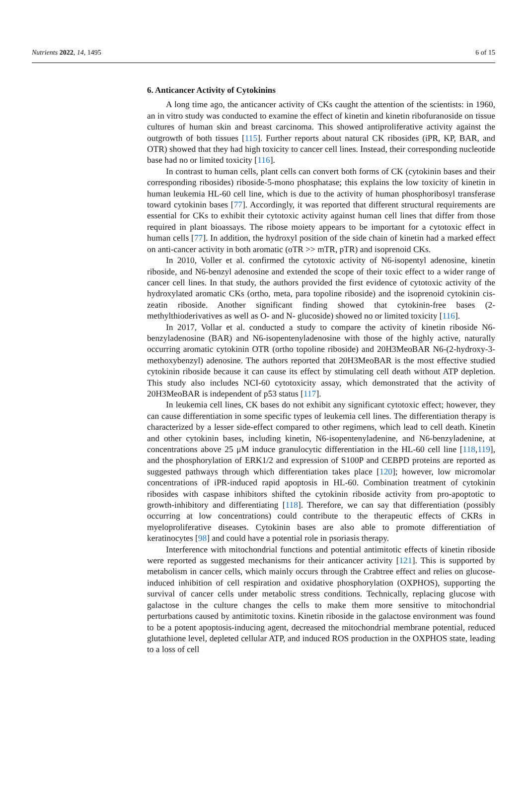Nutrients 2022, 14, 1495 6 of 15
6. Anticancer Activity of Cytokinins
A long time ago, the anticancer activity of CKs caught the attention of the scientists: in 1960, an in vitro study was conducted to examine the effect of kinetin and kinetin ribofuranoside on tissue cultures of human skin and breast carcinoma. This showed antiproliferative activity against the outgrowth of both tissues [115]. Further reports about natural CK ribosides (iPR, KP, BAR, and OTR) showed that they had high toxicity to cancer cell lines. Instead, their corresponding nucleotide base had no or limited toxicity [116].
In contrast to human cells, plant cells can convert both forms of CK (cytokinin bases and their corresponding ribosides) riboside-5-mono phosphatase; this explains the low toxicity of kinetin in human leukemia HL-60 cell line, which is due to the activity of human phosphoribosyl transferase toward cytokinin bases [77]. Accordingly, it was reported that different structural requirements are essential for CKs to exhibit their cytotoxic activity against human cell lines that differ from those required in plant bioassays. The ribose moiety appears to be important for a cytotoxic effect in human cells [77]. In addition, the hydroxyl position of the side chain of kinetin had a marked effect on anti-cancer activity in both aromatic (oTR >> mTR, pTR) and isoprenoid CKs.
In 2010, Voller et al. confirmed the cytotoxic activity of N6-isopentyl adenosine, kinetin riboside, and N6-benzyl adenosine and extended the scope of their toxic effect to a wider range of cancer cell lines. In that study, the authors provided the first evidence of cytotoxic activity of the hydroxylated aromatic CKs (ortho, meta, para topoline riboside) and the isoprenoid cytokinin cis-zeatin riboside. Another significant finding showed that cytokinin-free bases (2-methylthioderivatives as well as O- and N- glucoside) showed no or limited toxicity [116].
In 2017, Vollar et al. conducted a study to compare the activity of kinetin riboside N6-benzyladenosine (BAR) and N6-isopentenyladenosine with those of the highly active, naturally occurring aromatic cytokinin OTR (ortho topoline riboside) and 20H3MeoBAR N6-(2-hydroxy-3-methoxybenzyl) adenosine. The authors reported that 20H3MeoBAR is the most effective studied cytokinin riboside because it can cause its effect by stimulating cell death without ATP depletion. This study also includes NCI-60 cytotoxicity assay, which demonstrated that the activity of 20H3MeoBAR is independent of p53 status [117].
In leukemia cell lines, CK bases do not exhibit any significant cytotoxic effect; however, they can cause differentiation in some specific types of leukemia cell lines. The differentiation therapy is characterized by a lesser side-effect compared to other regimens, which lead to cell death. Kinetin and other cytokinin bases, including kinetin, N6-isopentenyladenine, and N6-benzyladenine, at concentrations above 25 μM induce granulocytic differentiation in the HL-60 cell line [118,119], and the phosphorylation of ERK1/2 and expression of S100P and CEBPD proteins are reported as suggested pathways through which differentiation takes place [120]; however, low micromolar concentrations of iPR-induced rapid apoptosis in HL-60. Combination treatment of cytokinin ribosides with caspase inhibitors shifted the cytokinin riboside activity from pro-apoptotic to growth-inhibitory and differentiating [118]. Therefore, we can say that differentiation (possibly occurring at low concentrations) could contribute to the therapeutic effects of CKRs in myeloproliferative diseases. Cytokinin bases are also able to promote differentiation of keratinocytes [98] and could have a potential role in psoriasis therapy.
Interference with mitochondrial functions and potential antimitotic effects of kinetin riboside were reported as suggested mechanisms for their anticancer activity [121]. This is supported by metabolism in cancer cells, which mainly occurs through the Crabtree effect and relies on glucose-induced inhibition of cell respiration and oxidative phosphorylation (OXPHOS), supporting the survival of cancer cells under metabolic stress conditions. Technically, replacing glucose with galactose in the culture changes the cells to make them more sensitive to mitochondrial perturbations caused by antimitotic toxins. Kinetin riboside in the galactose environment was found to be a potent apoptosis-inducing agent, decreased the mitochondrial membrane potential, reduced glutathione level, depleted cellular ATP, and induced ROS production in the OXPHOS state, leading to a loss of cell